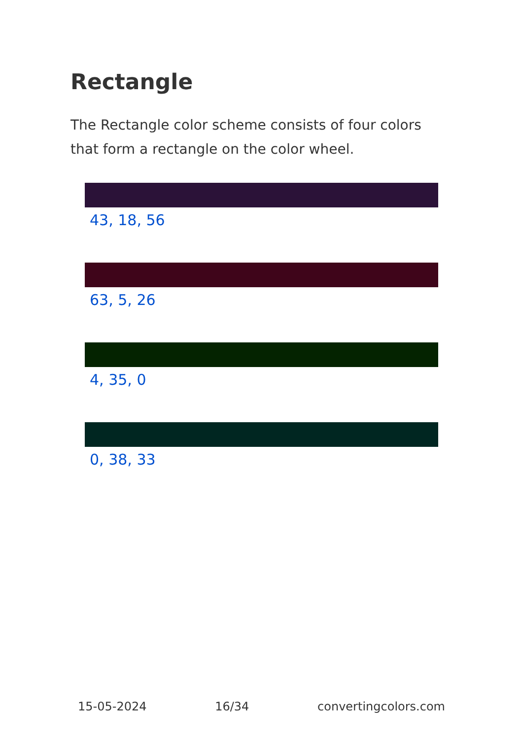Rectangle
The Rectangle color scheme consists of four colors that form a rectangle on the color wheel.
43, 18, 56
63, 5, 26
4, 35, 0
0, 38, 33
15-05-2024 16/34 convertingcolors.com